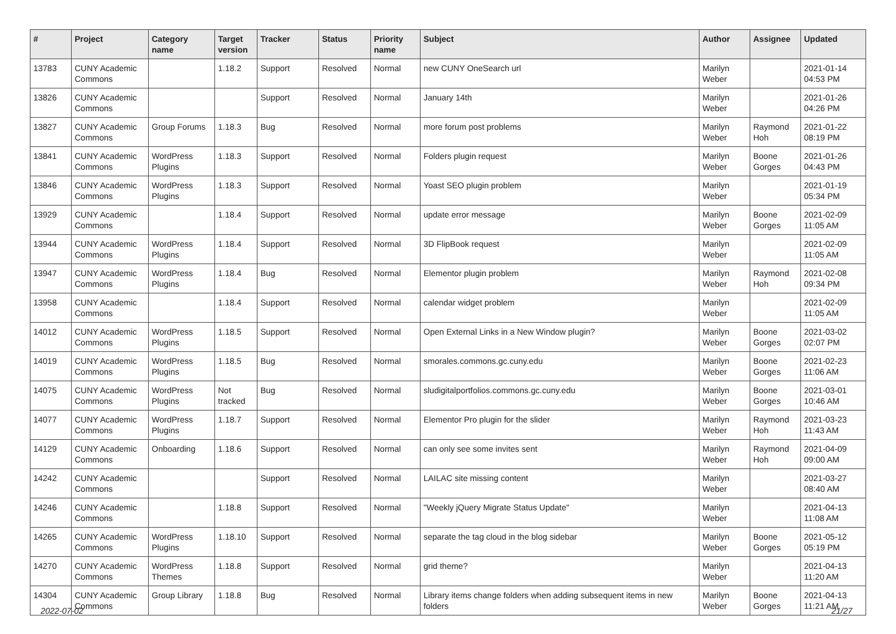| # | Project | Category name | Target version | Tracker | Status | Priority name | Subject | Author | Assignee | Updated |
| --- | --- | --- | --- | --- | --- | --- | --- | --- | --- | --- |
| 13783 | CUNY Academic Commons | | 1.18.2 | Support | Resolved | Normal | new CUNY OneSearch url | Marilyn Weber | | 2021-01-14 04:53 PM |
| 13826 | CUNY Academic Commons | | | Support | Resolved | Normal | January 14th | Marilyn Weber | | 2021-01-26 04:26 PM |
| 13827 | CUNY Academic Commons | Group Forums | 1.18.3 | Bug | Resolved | Normal | more forum post problems | Marilyn Weber | Raymond Hoh | 2021-01-22 08:19 PM |
| 13841 | CUNY Academic Commons | WordPress Plugins | 1.18.3 | Support | Resolved | Normal | Folders plugin request | Marilyn Weber | Boone Gorges | 2021-01-26 04:43 PM |
| 13846 | CUNY Academic Commons | WordPress Plugins | 1.18.3 | Support | Resolved | Normal | Yoast SEO plugin problem | Marilyn Weber | | 2021-01-19 05:34 PM |
| 13929 | CUNY Academic Commons | | 1.18.4 | Support | Resolved | Normal | update error message | Marilyn Weber | Boone Gorges | 2021-02-09 11:05 AM |
| 13944 | CUNY Academic Commons | WordPress Plugins | 1.18.4 | Support | Resolved | Normal | 3D FlipBook request | Marilyn Weber | | 2021-02-09 11:05 AM |
| 13947 | CUNY Academic Commons | WordPress Plugins | 1.18.4 | Bug | Resolved | Normal | Elementor plugin problem | Marilyn Weber | Raymond Hoh | 2021-02-08 09:34 PM |
| 13958 | CUNY Academic Commons | | 1.18.4 | Support | Resolved | Normal | calendar widget problem | Marilyn Weber | | 2021-02-09 11:05 AM |
| 14012 | CUNY Academic Commons | WordPress Plugins | 1.18.5 | Support | Resolved | Normal | Open External Links in a New Window plugin? | Marilyn Weber | Boone Gorges | 2021-03-02 02:07 PM |
| 14019 | CUNY Academic Commons | WordPress Plugins | 1.18.5 | Bug | Resolved | Normal | smorales.commons.gc.cuny.edu | Marilyn Weber | Boone Gorges | 2021-02-23 11:06 AM |
| 14075 | CUNY Academic Commons | WordPress Plugins | Not tracked | Bug | Resolved | Normal | sludigitalportfolios.commons.gc.cuny.edu | Marilyn Weber | Boone Gorges | 2021-03-01 10:46 AM |
| 14077 | CUNY Academic Commons | WordPress Plugins | 1.18.7 | Support | Resolved | Normal | Elementor Pro plugin for the slider | Marilyn Weber | Raymond Hoh | 2021-03-23 11:43 AM |
| 14129 | CUNY Academic Commons | Onboarding | 1.18.6 | Support | Resolved | Normal | can only see some invites sent | Marilyn Weber | Raymond Hoh | 2021-04-09 09:00 AM |
| 14242 | CUNY Academic Commons | | | Support | Resolved | Normal | LAILAC site missing content | Marilyn Weber | | 2021-03-27 08:40 AM |
| 14246 | CUNY Academic Commons | | 1.18.8 | Support | Resolved | Normal | "Weekly jQuery Migrate Status Update" | Marilyn Weber | | 2021-04-13 11:08 AM |
| 14265 | CUNY Academic Commons | WordPress Plugins | 1.18.10 | Support | Resolved | Normal | separate the tag cloud in the blog sidebar | Marilyn Weber | Boone Gorges | 2021-05-12 05:19 PM |
| 14270 | CUNY Academic Commons | WordPress Themes | 1.18.8 | Support | Resolved | Normal | grid theme? | Marilyn Weber | | 2021-04-13 11:20 AM |
| 14304 | CUNY Academic Commons | Group Library | 1.18.8 | Bug | Resolved | Normal | Library items change folders when adding subsequent items in new folders | Marilyn Weber | Boone Gorges | 2021-04-13 11:21 AM |
2022-07-02 21/27